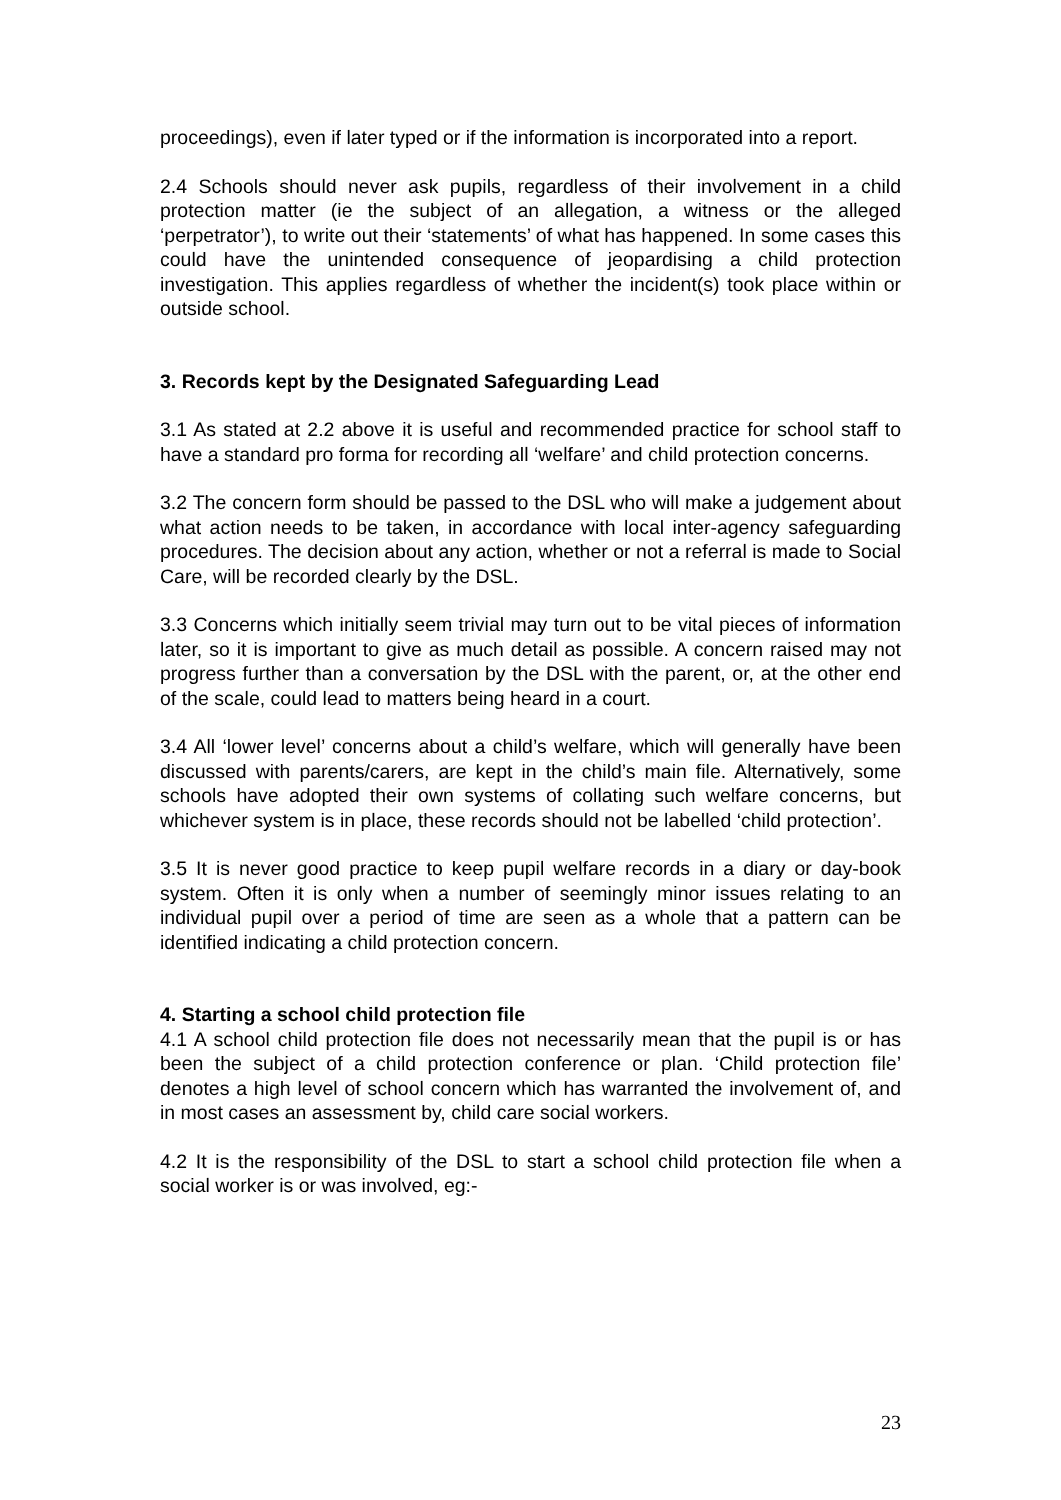proceedings), even if later typed or if the information is incorporated into a report.
2.4 Schools should never ask pupils, regardless of their involvement in a child protection matter (ie the subject of an allegation, a witness or the alleged ‘perpetrator’), to write out their ‘statements’ of what has happened. In some cases this could have the unintended consequence of jeopardising a child protection investigation. This applies regardless of whether the incident(s) took place within or outside school.
3. Records kept by the Designated Safeguarding Lead
3.1 As stated at 2.2 above it is useful and recommended practice for school staff to have a standard pro forma for recording all ‘welfare’ and child protection concerns.
3.2 The concern form should be passed to the DSL who will make a judgement about what action needs to be taken, in accordance with local inter-agency safeguarding procedures. The decision about any action, whether or not a referral is made to Social Care, will be recorded clearly by the DSL.
3.3 Concerns which initially seem trivial may turn out to be vital pieces of information later, so it is important to give as much detail as possible. A concern raised may not progress further than a conversation by the DSL with the parent, or, at the other end of the scale, could lead to matters being heard in a court.
3.4 All ‘lower level’ concerns about a child’s welfare, which will generally have been discussed with parents/carers, are kept in the child’s main file. Alternatively, some schools have adopted their own systems of collating such welfare concerns, but whichever system is in place, these records should not be labelled ‘child protection’.
3.5 It is never good practice to keep pupil welfare records in a diary or day-book system. Often it is only when a number of seemingly minor issues relating to an individual pupil over a period of time are seen as a whole that a pattern can be identified indicating a child protection concern.
4. Starting a school child protection file
4.1 A school child protection file does not necessarily mean that the pupil is or has been the subject of a child protection conference or plan. ‘Child protection file’ denotes a high level of school concern which has warranted the involvement of, and in most cases an assessment by, child care social workers.
4.2 It is the responsibility of the DSL to start a school child protection file when a social worker is or was involved, eg:-
23